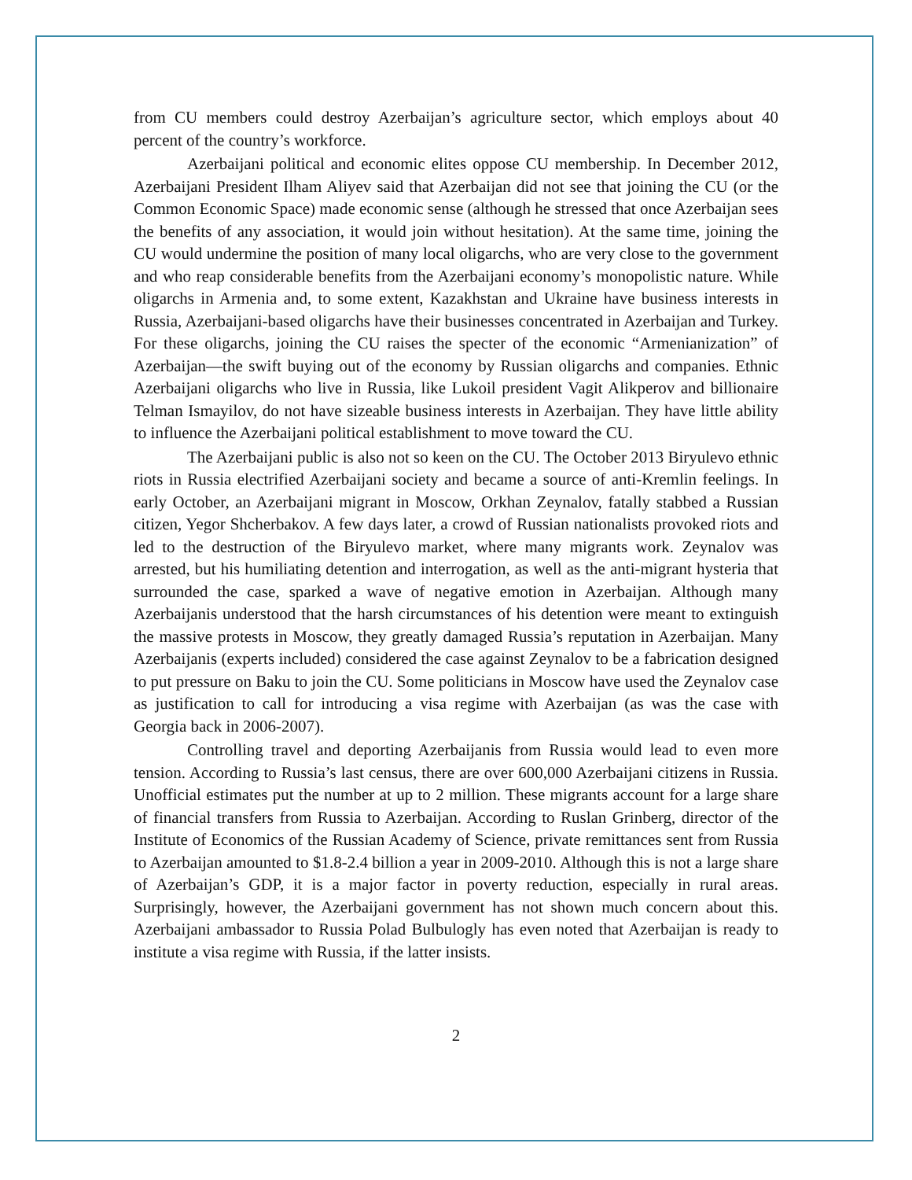from CU members could destroy Azerbaijan’s agriculture sector, which employs about 40 percent of the country’s workforce.
Azerbaijani political and economic elites oppose CU membership. In December 2012, Azerbaijani President Ilham Aliyev said that Azerbaijan did not see that joining the CU (or the Common Economic Space) made economic sense (although he stressed that once Azerbaijan sees the benefits of any association, it would join without hesitation). At the same time, joining the CU would undermine the position of many local oligarchs, who are very close to the government and who reap considerable benefits from the Azerbaijani economy’s monopolistic nature. While oligarchs in Armenia and, to some extent, Kazakhstan and Ukraine have business interests in Russia, Azerbaijani-based oligarchs have their businesses concentrated in Azerbaijan and Turkey. For these oligarchs, joining the CU raises the specter of the economic “Armenianization” of Azerbaijan—the swift buying out of the economy by Russian oligarchs and companies. Ethnic Azerbaijani oligarchs who live in Russia, like Lukoil president Vagit Alikperov and billionaire Telman Ismayilov, do not have sizeable business interests in Azerbaijan. They have little ability to influence the Azerbaijani political establishment to move toward the CU.
The Azerbaijani public is also not so keen on the CU. The October 2013 Biryulevo ethnic riots in Russia electrified Azerbaijani society and became a source of anti-Kremlin feelings. In early October, an Azerbaijani migrant in Moscow, Orkhan Zeynalov, fatally stabbed a Russian citizen, Yegor Shcherbakov. A few days later, a crowd of Russian nationalists provoked riots and led to the destruction of the Biryulevo market, where many migrants work. Zeynalov was arrested, but his humiliating detention and interrogation, as well as the anti-migrant hysteria that surrounded the case, sparked a wave of negative emotion in Azerbaijan. Although many Azerbaijanis understood that the harsh circumstances of his detention were meant to extinguish the massive protests in Moscow, they greatly damaged Russia’s reputation in Azerbaijan. Many Azerbaijanis (experts included) considered the case against Zeynalov to be a fabrication designed to put pressure on Baku to join the CU. Some politicians in Moscow have used the Zeynalov case as justification to call for introducing a visa regime with Azerbaijan (as was the case with Georgia back in 2006-2007).
Controlling travel and deporting Azerbaijanis from Russia would lead to even more tension. According to Russia’s last census, there are over 600,000 Azerbaijani citizens in Russia. Unofficial estimates put the number at up to 2 million. These migrants account for a large share of financial transfers from Russia to Azerbaijan. According to Ruslan Grinberg, director of the Institute of Economics of the Russian Academy of Science, private remittances sent from Russia to Azerbaijan amounted to $1.8-2.4 billion a year in 2009-2010. Although this is not a large share of Azerbaijan’s GDP, it is a major factor in poverty reduction, especially in rural areas. Surprisingly, however, the Azerbaijani government has not shown much concern about this. Azerbaijani ambassador to Russia Polad Bulbulogly has even noted that Azerbaijan is ready to institute a visa regime with Russia, if the latter insists.
2